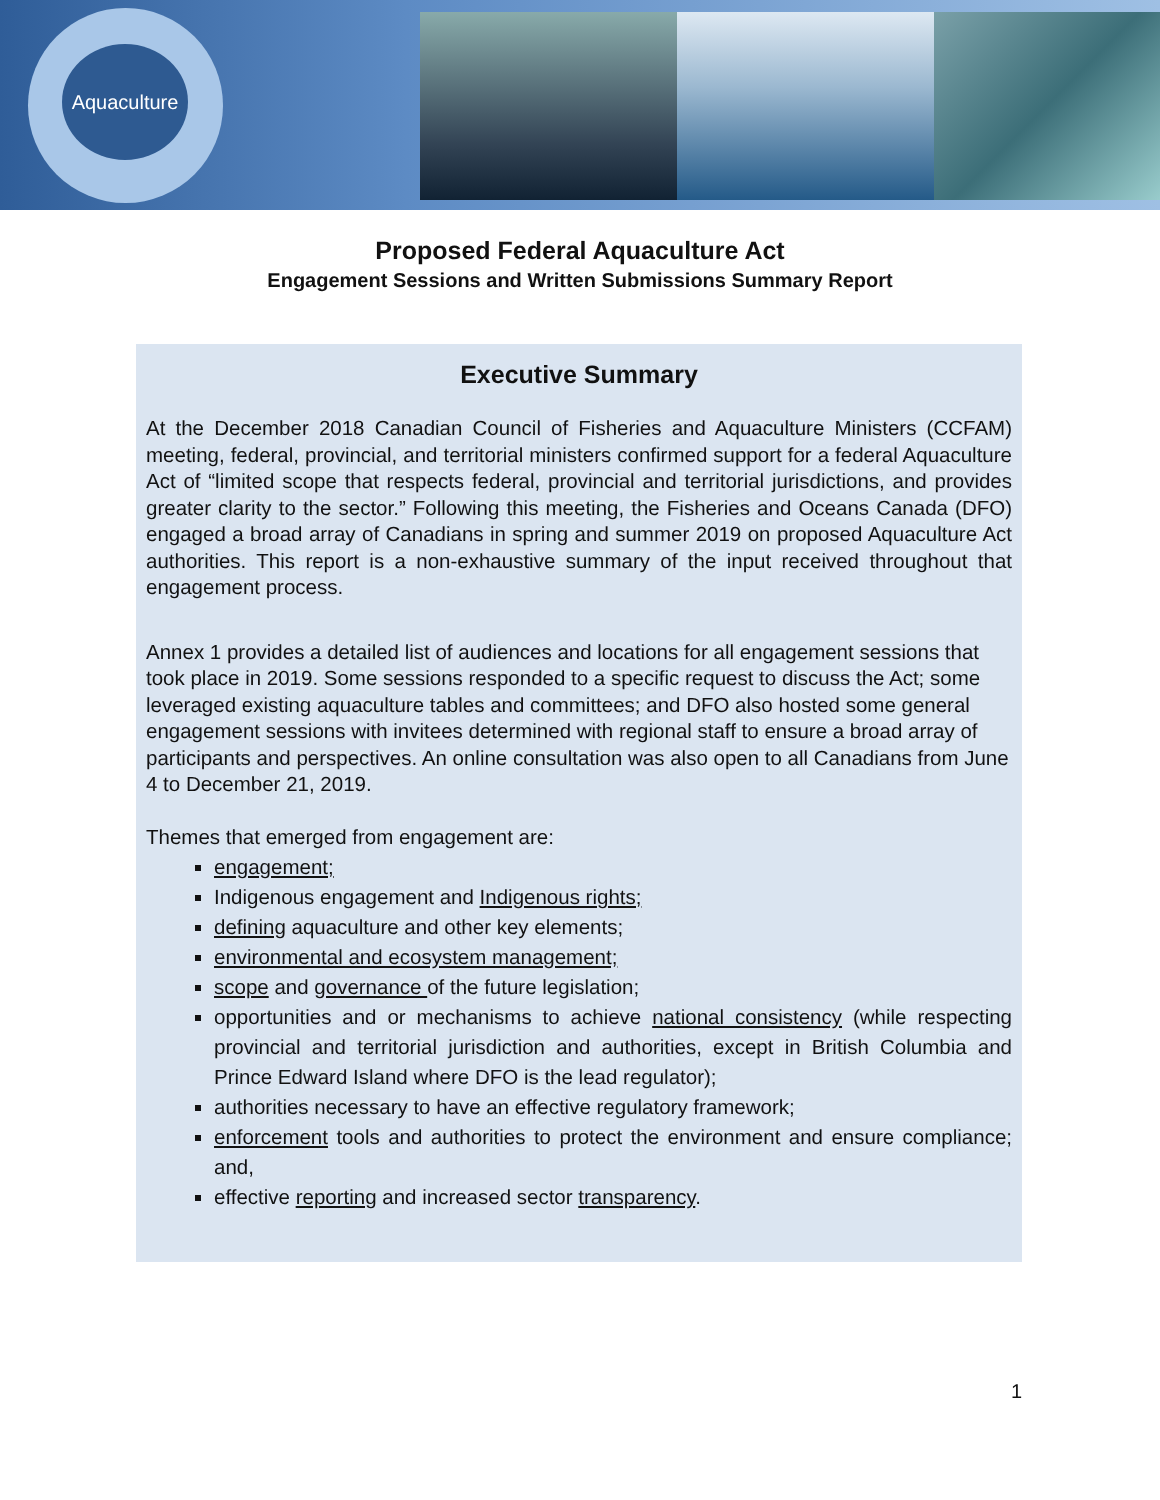Aquaculture
Proposed Federal Aquaculture Act
Engagement Sessions and Written Submissions Summary Report
Executive Summary
At the December 2018 Canadian Council of Fisheries and Aquaculture Ministers (CCFAM) meeting, federal, provincial, and territorial ministers confirmed support for a federal Aquaculture Act of “limited scope that respects federal, provincial and territorial jurisdictions, and provides greater clarity to the sector.” Following this meeting, the Fisheries and Oceans Canada (DFO) engaged a broad array of Canadians in spring and summer 2019 on proposed Aquaculture Act authorities. This report is a non-exhaustive summary of the input received throughout that engagement process.
Annex 1 provides a detailed list of audiences and locations for all engagement sessions that took place in 2019. Some sessions responded to a specific request to discuss the Act; some leveraged existing aquaculture tables and committees; and DFO also hosted some general engagement sessions with invitees determined with regional staff to ensure a broad array of participants and perspectives. An online consultation was also open to all Canadians from June 4 to December 21, 2019.
Themes that emerged from engagement are:
engagement;
Indigenous engagement and Indigenous rights;
defining aquaculture and other key elements;
environmental and ecosystem management;
scope and governance of the future legislation;
opportunities and or mechanisms to achieve national consistency (while respecting provincial and territorial jurisdiction and authorities, except in British Columbia and Prince Edward Island where DFO is the lead regulator);
authorities necessary to have an effective regulatory framework;
enforcement tools and authorities to protect the environment and ensure compliance; and,
effective reporting and increased sector transparency.
1